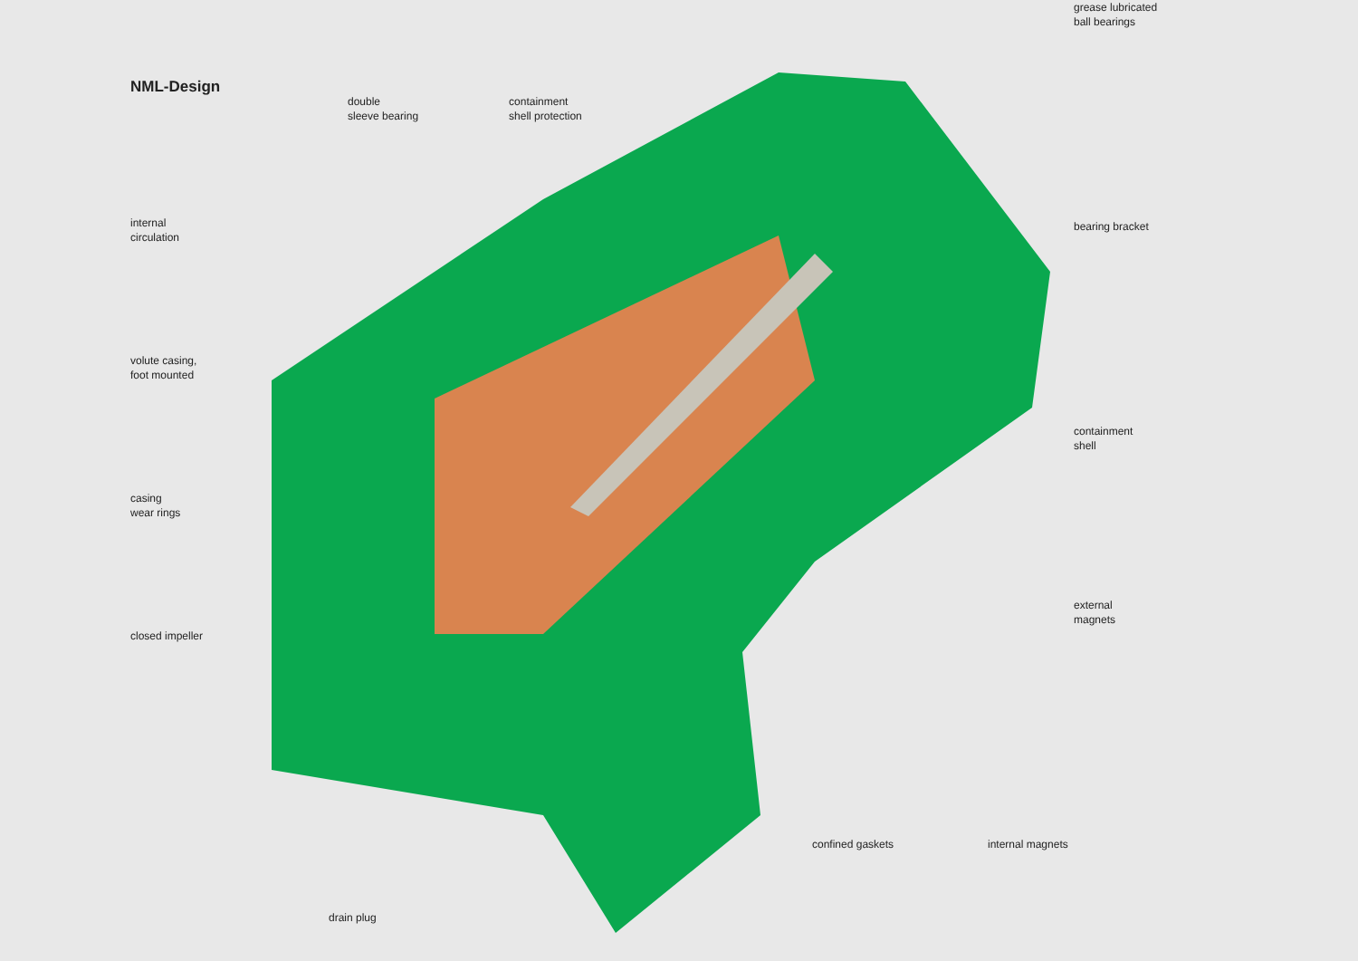NML-Design
internal
circulation
volute casing,
foot mounted
casing
wear rings
closed impeller
double
sleeve bearing
containment
shell protection
confined gaskets internal magnets
drain plug
grease lubricated
ball bearings
bearing bracket
containment
shell
external
magnets